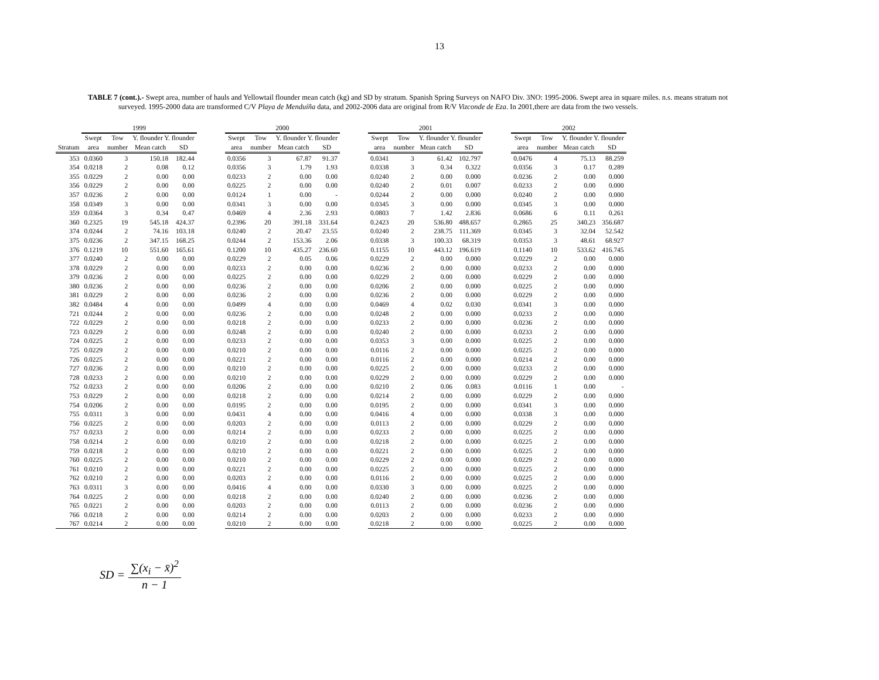13
TABLE 7 (cont.).- Swept area, number of hauls and Yellowtail flounder mean catch (kg) and SD by stratum. Spanish Spring Surveys on NAFO Div. 3NO: 1995-2006. Swept area in square miles. n.s. means stratum not surveyed. 1995-2000 data are transformed C/V Playa de Menduíña data, and 2002-2006 data are original from R/V Vizconde de Eza. In 2001,there are data from the two vessels.
| | 1999 | | | | | 2000 | | | | | 2001 | | | | | 2002 | | | |
| --- | --- | --- | --- | --- | --- | --- | --- | --- | --- | --- | --- | --- | --- | --- | --- | --- | --- | --- | --- |
| | Swept | Tow | Y. flounder Y. flounder | | | Swept | Tow | Y. flounder Y. flounder | | | Swept | Tow | Y. flounder Y. flounder | | | Swept | Tow | Y. flounder Y. flounder | |
| Stratum | area | number | Mean catch | SD | | area | number | Mean catch | SD | | area | number | Mean catch | SD | | area | number | Mean catch | SD |
| 353 | 0.0360 | 3 | 150.18 | 182.44 | | 0.0356 | 3 | 67.87 | 91.37 | | 0.0341 | 3 | 61.42 | 102.797 | | 0.0476 | 4 | 75.13 | 88.259 |
| 354 | 0.0218 | 2 | 0.08 | 0.12 | | 0.0356 | 3 | 1.79 | 1.93 | | 0.0338 | 3 | 0.34 | 0.322 | | 0.0356 | 3 | 0.17 | 0.289 |
| 355 | 0.0229 | 2 | 0.00 | 0.00 | | 0.0233 | 2 | 0.00 | 0.00 | | 0.0240 | 2 | 0.00 | 0.000 | | 0.0236 | 2 | 0.00 | 0.000 |
| 356 | 0.0229 | 2 | 0.00 | 0.00 | | 0.0225 | 2 | 0.00 | 0.00 | | 0.0240 | 2 | 0.01 | 0.007 | | 0.0233 | 2 | 0.00 | 0.000 |
| 357 | 0.0236 | 2 | 0.00 | 0.00 | | 0.0124 | 1 | 0.00 | - | | 0.0244 | 2 | 0.00 | 0.000 | | 0.0240 | 2 | 0.00 | 0.000 |
| 358 | 0.0349 | 3 | 0.00 | 0.00 | | 0.0341 | 3 | 0.00 | 0.00 | | 0.0345 | 3 | 0.00 | 0.000 | | 0.0345 | 3 | 0.00 | 0.000 |
| 359 | 0.0364 | 3 | 0.34 | 0.47 | | 0.0469 | 4 | 2.36 | 2.93 | | 0.0803 | 7 | 1.42 | 2.836 | | 0.0686 | 6 | 0.11 | 0.261 |
| 360 | 0.2325 | 19 | 545.18 | 424.37 | | 0.2396 | 20 | 391.18 | 331.64 | | 0.2423 | 20 | 536.80 | 488.657 | | 0.2865 | 25 | 340.23 | 356.687 |
| 374 | 0.0244 | 2 | 74.16 | 103.18 | | 0.0240 | 2 | 20.47 | 23.55 | | 0.0240 | 2 | 238.75 | 111.369 | | 0.0345 | 3 | 32.04 | 52.542 |
| 375 | 0.0236 | 2 | 347.15 | 168.25 | | 0.0244 | 2 | 153.36 | 2.06 | | 0.0338 | 3 | 100.33 | 68.319 | | 0.0353 | 3 | 48.61 | 68.927 |
| 376 | 0.1219 | 10 | 551.60 | 165.61 | | 0.1200 | 10 | 435.27 | 236.60 | | 0.1155 | 10 | 443.12 | 196.619 | | 0.1140 | 10 | 533.62 | 416.745 |
| 377 | 0.0240 | 2 | 0.00 | 0.00 | | 0.0229 | 2 | 0.05 | 0.06 | | 0.0229 | 2 | 0.00 | 0.000 | | 0.0229 | 2 | 0.00 | 0.000 |
| 378 | 0.0229 | 2 | 0.00 | 0.00 | | 0.0233 | 2 | 0.00 | 0.00 | | 0.0236 | 2 | 0.00 | 0.000 | | 0.0233 | 2 | 0.00 | 0.000 |
| 379 | 0.0236 | 2 | 0.00 | 0.00 | | 0.0225 | 2 | 0.00 | 0.00 | | 0.0229 | 2 | 0.00 | 0.000 | | 0.0229 | 2 | 0.00 | 0.000 |
| 380 | 0.0236 | 2 | 0.00 | 0.00 | | 0.0236 | 2 | 0.00 | 0.00 | | 0.0206 | 2 | 0.00 | 0.000 | | 0.0225 | 2 | 0.00 | 0.000 |
| 381 | 0.0229 | 2 | 0.00 | 0.00 | | 0.0236 | 2 | 0.00 | 0.00 | | 0.0236 | 2 | 0.00 | 0.000 | | 0.0229 | 2 | 0.00 | 0.000 |
| 382 | 0.0484 | 4 | 0.00 | 0.00 | | 0.0499 | 4 | 0.00 | 0.00 | | 0.0469 | 4 | 0.02 | 0.030 | | 0.0341 | 3 | 0.00 | 0.000 |
| 721 | 0.0244 | 2 | 0.00 | 0.00 | | 0.0236 | 2 | 0.00 | 0.00 | | 0.0248 | 2 | 0.00 | 0.000 | | 0.0233 | 2 | 0.00 | 0.000 |
| 722 | 0.0229 | 2 | 0.00 | 0.00 | | 0.0218 | 2 | 0.00 | 0.00 | | 0.0233 | 2 | 0.00 | 0.000 | | 0.0236 | 2 | 0.00 | 0.000 |
| 723 | 0.0229 | 2 | 0.00 | 0.00 | | 0.0248 | 2 | 0.00 | 0.00 | | 0.0240 | 2 | 0.00 | 0.000 | | 0.0233 | 2 | 0.00 | 0.000 |
| 724 | 0.0225 | 2 | 0.00 | 0.00 | | 0.0233 | 2 | 0.00 | 0.00 | | 0.0353 | 3 | 0.00 | 0.000 | | 0.0225 | 2 | 0.00 | 0.000 |
| 725 | 0.0229 | 2 | 0.00 | 0.00 | | 0.0210 | 2 | 0.00 | 0.00 | | 0.0116 | 2 | 0.00 | 0.000 | | 0.0225 | 2 | 0.00 | 0.000 |
| 726 | 0.0225 | 2 | 0.00 | 0.00 | | 0.0221 | 2 | 0.00 | 0.00 | | 0.0116 | 2 | 0.00 | 0.000 | | 0.0214 | 2 | 0.00 | 0.000 |
| 727 | 0.0236 | 2 | 0.00 | 0.00 | | 0.0210 | 2 | 0.00 | 0.00 | | 0.0225 | 2 | 0.00 | 0.000 | | 0.0233 | 2 | 0.00 | 0.000 |
| 728 | 0.0233 | 2 | 0.00 | 0.00 | | 0.0210 | 2 | 0.00 | 0.00 | | 0.0229 | 2 | 0.00 | 0.000 | | 0.0229 | 2 | 0.00 | 0.000 |
| 752 | 0.0233 | 2 | 0.00 | 0.00 | | 0.0206 | 2 | 0.00 | 0.00 | | 0.0210 | 2 | 0.06 | 0.083 | | 0.0116 | 1 | 0.00 | - |
| 753 | 0.0229 | 2 | 0.00 | 0.00 | | 0.0218 | 2 | 0.00 | 0.00 | | 0.0214 | 2 | 0.00 | 0.000 | | 0.0229 | 2 | 0.00 | 0.000 |
| 754 | 0.0206 | 2 | 0.00 | 0.00 | | 0.0195 | 2 | 0.00 | 0.00 | | 0.0195 | 2 | 0.00 | 0.000 | | 0.0341 | 3 | 0.00 | 0.000 |
| 755 | 0.0311 | 3 | 0.00 | 0.00 | | 0.0431 | 4 | 0.00 | 0.00 | | 0.0416 | 4 | 0.00 | 0.000 | | 0.0338 | 3 | 0.00 | 0.000 |
| 756 | 0.0225 | 2 | 0.00 | 0.00 | | 0.0203 | 2 | 0.00 | 0.00 | | 0.0113 | 2 | 0.00 | 0.000 | | 0.0229 | 2 | 0.00 | 0.000 |
| 757 | 0.0233 | 2 | 0.00 | 0.00 | | 0.0214 | 2 | 0.00 | 0.00 | | 0.0233 | 2 | 0.00 | 0.000 | | 0.0225 | 2 | 0.00 | 0.000 |
| 758 | 0.0214 | 2 | 0.00 | 0.00 | | 0.0210 | 2 | 0.00 | 0.00 | | 0.0218 | 2 | 0.00 | 0.000 | | 0.0225 | 2 | 0.00 | 0.000 |
| 759 | 0.0218 | 2 | 0.00 | 0.00 | | 0.0210 | 2 | 0.00 | 0.00 | | 0.0221 | 2 | 0.00 | 0.000 | | 0.0225 | 2 | 0.00 | 0.000 |
| 760 | 0.0225 | 2 | 0.00 | 0.00 | | 0.0210 | 2 | 0.00 | 0.00 | | 0.0229 | 2 | 0.00 | 0.000 | | 0.0229 | 2 | 0.00 | 0.000 |
| 761 | 0.0210 | 2 | 0.00 | 0.00 | | 0.0221 | 2 | 0.00 | 0.00 | | 0.0225 | 2 | 0.00 | 0.000 | | 0.0225 | 2 | 0.00 | 0.000 |
| 762 | 0.0210 | 2 | 0.00 | 0.00 | | 0.0203 | 2 | 0.00 | 0.00 | | 0.0116 | 2 | 0.00 | 0.000 | | 0.0225 | 2 | 0.00 | 0.000 |
| 763 | 0.0311 | 3 | 0.00 | 0.00 | | 0.0416 | 4 | 0.00 | 0.00 | | 0.0330 | 3 | 0.00 | 0.000 | | 0.0225 | 2 | 0.00 | 0.000 |
| 764 | 0.0225 | 2 | 0.00 | 0.00 | | 0.0218 | 2 | 0.00 | 0.00 | | 0.0240 | 2 | 0.00 | 0.000 | | 0.0236 | 2 | 0.00 | 0.000 |
| 765 | 0.0221 | 2 | 0.00 | 0.00 | | 0.0203 | 2 | 0.00 | 0.00 | | 0.0113 | 2 | 0.00 | 0.000 | | 0.0236 | 2 | 0.00 | 0.000 |
| 766 | 0.0218 | 2 | 0.00 | 0.00 | | 0.0214 | 2 | 0.00 | 0.00 | | 0.0203 | 2 | 0.00 | 0.000 | | 0.0233 | 2 | 0.00 | 0.000 |
| 767 | 0.0214 | 2 | 0.00 | 0.00 | | 0.0210 | 2 | 0.00 | 0.00 | | 0.0218 | 2 | 0.00 | 0.000 | | 0.0225 | 2 | 0.00 | 0.000 |
SD = ∑(x<sub>i</sub> − x̄)<sup>2</sup> n − 1